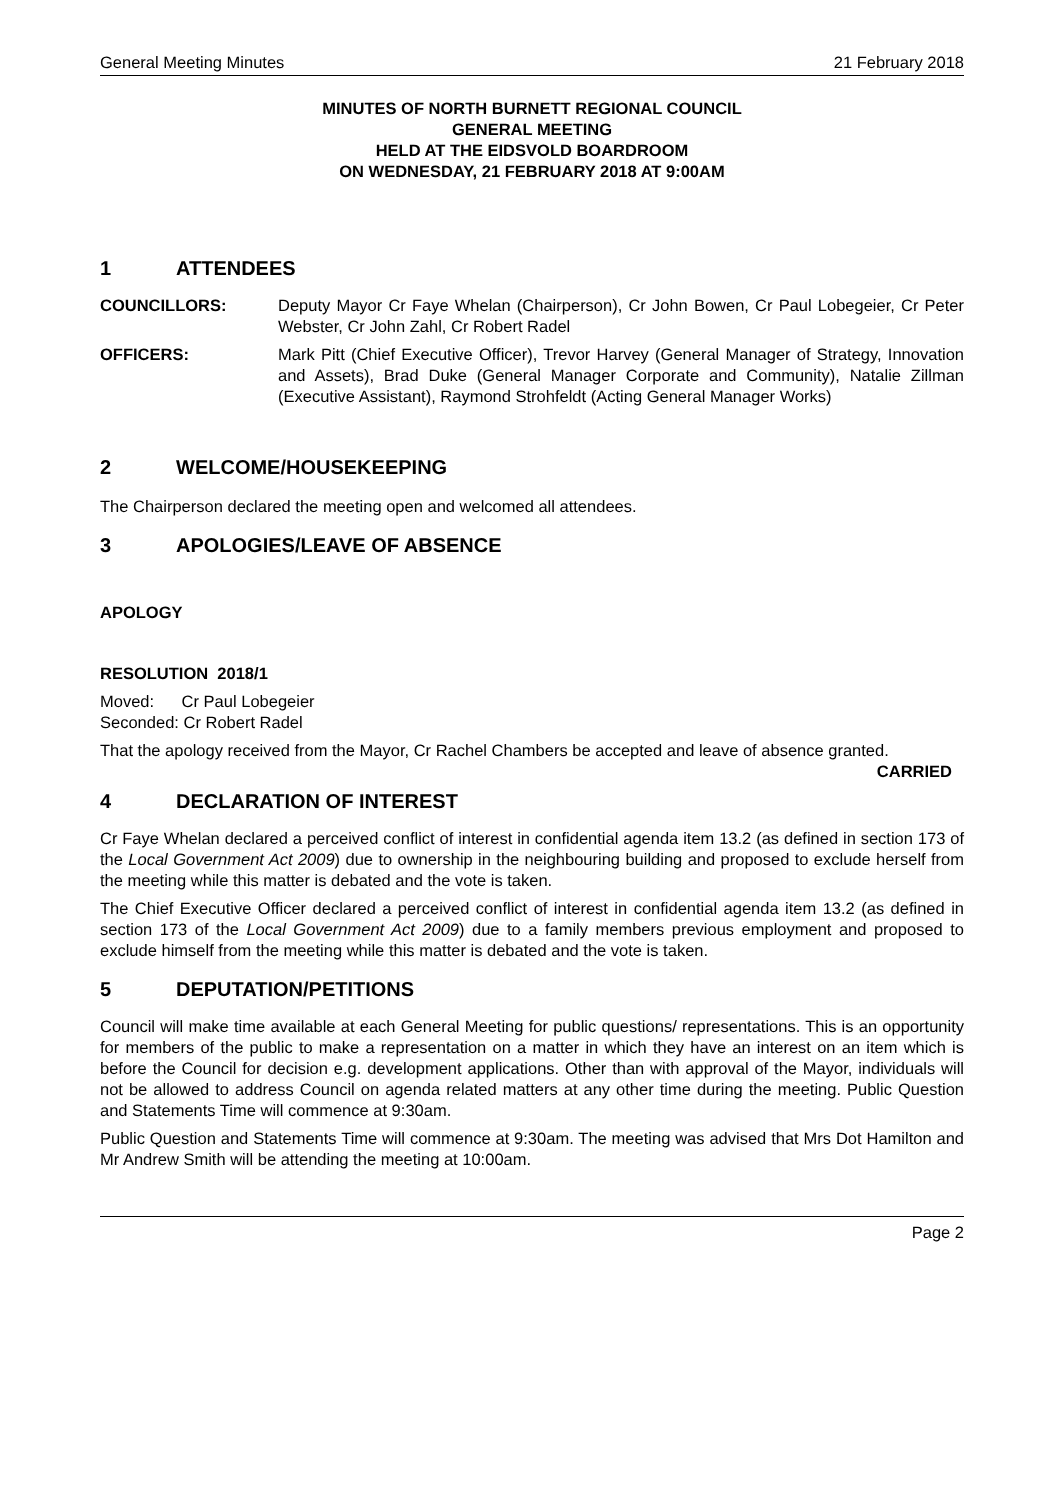General Meeting Minutes 21 February 2018
MINUTES OF NORTH BURNETT REGIONAL COUNCIL
GENERAL MEETING
HELD AT THE EIDSVOLD BOARDROOM
ON WEDNESDAY, 21 FEBRUARY 2018 AT 9:00AM
1 ATTENDEES
COUNCILLORS: Deputy Mayor Cr Faye Whelan (Chairperson), Cr John Bowen, Cr Paul Lobegeier, Cr Peter Webster, Cr John Zahl, Cr Robert Radel
OFFICERS: Mark Pitt (Chief Executive Officer), Trevor Harvey (General Manager of Strategy, Innovation and Assets), Brad Duke (General Manager Corporate and Community), Natalie Zillman (Executive Assistant), Raymond Strohfeldt (Acting General Manager Works)
2 WELCOME/HOUSEKEEPING
The Chairperson declared the meeting open and welcomed all attendees.
3 APOLOGIES/LEAVE OF ABSENCE
APOLOGY
RESOLUTION 2018/1
Moved: Cr Paul Lobegeier
Seconded: Cr Robert Radel
That the apology received from the Mayor, Cr Rachel Chambers be accepted and leave of absence granted. CARRIED
4 DECLARATION OF INTEREST
Cr Faye Whelan declared a perceived conflict of interest in confidential agenda item 13.2 (as defined in section 173 of the Local Government Act 2009) due to ownership in the neighbouring building and proposed to exclude herself from the meeting while this matter is debated and the vote is taken.
The Chief Executive Officer declared a perceived conflict of interest in confidential agenda item 13.2 (as defined in section 173 of the Local Government Act 2009) due to a family members previous employment and proposed to exclude himself from the meeting while this matter is debated and the vote is taken.
5 DEPUTATION/PETITIONS
Council will make time available at each General Meeting for public questions/ representations. This is an opportunity for members of the public to make a representation on a matter in which they have an interest on an item which is before the Council for decision e.g. development applications. Other than with approval of the Mayor, individuals will not be allowed to address Council on agenda related matters at any other time during the meeting. Public Question and Statements Time will commence at 9:30am.
Public Question and Statements Time will commence at 9:30am. The meeting was advised that Mrs Dot Hamilton and Mr Andrew Smith will be attending the meeting at 10:00am.
Page 2